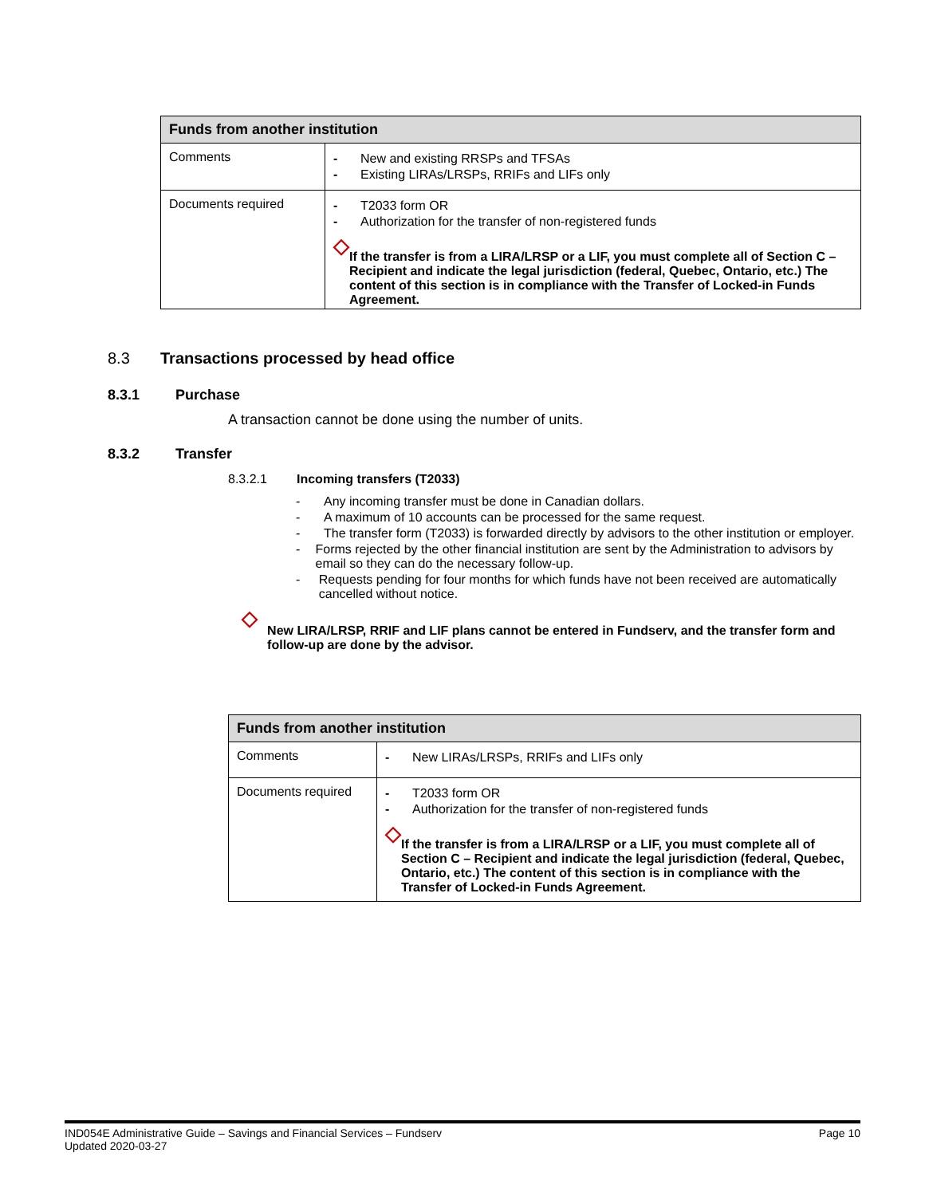| Funds from another institution | |
| --- | --- |
| Comments | - New and existing RRSPs and TFSAs - Existing LIRAs/LRSPs, RRIFs and LIFs only |
| Documents required | - T2033 form OR - Authorization for the transfer of non-registered funds ◇ If the transfer is from a LIRA/LRSP or a LIF, you must complete all of Section C – Recipient and indicate the legal jurisdiction (federal, Quebec, Ontario, etc.) The content of this section is in compliance with the Transfer of Locked-in Funds Agreement. |
8.3 Transactions processed by head office
8.3.1 Purchase
A transaction cannot be done using the number of units.
8.3.2 Transfer
8.3.2.1 Incoming transfers (T2033)
- Any incoming transfer must be done in Canadian dollars.
- A maximum of 10 accounts can be processed for the same request.
- The transfer form (T2033) is forwarded directly by advisors to the other institution or employer.
- Forms rejected by the other financial institution are sent by the Administration to advisors by email so they can do the necessary follow-up.
- Requests pending for four months for which funds have not been received are automatically cancelled without notice.
◇ New LIRA/LRSP, RRIF and LIF plans cannot be entered in Fundserv, and the transfer form and follow-up are done by the advisor.
| Funds from another institution | |
| --- | --- |
| Comments | - New LIRAs/LRSPs, RRIFs and LIFs only |
| Documents required | - T2033 form OR - Authorization for the transfer of non-registered funds ◇ If the transfer is from a LIRA/LRSP or a LIF, you must complete all of Section C – Recipient and indicate the legal jurisdiction (federal, Quebec, Ontario, etc.) The content of this section is in compliance with the Transfer of Locked-in Funds Agreement. |
IND054E Administrative Guide – Savings and Financial Services – Fundserv
Updated 2020-03-27
Page 10